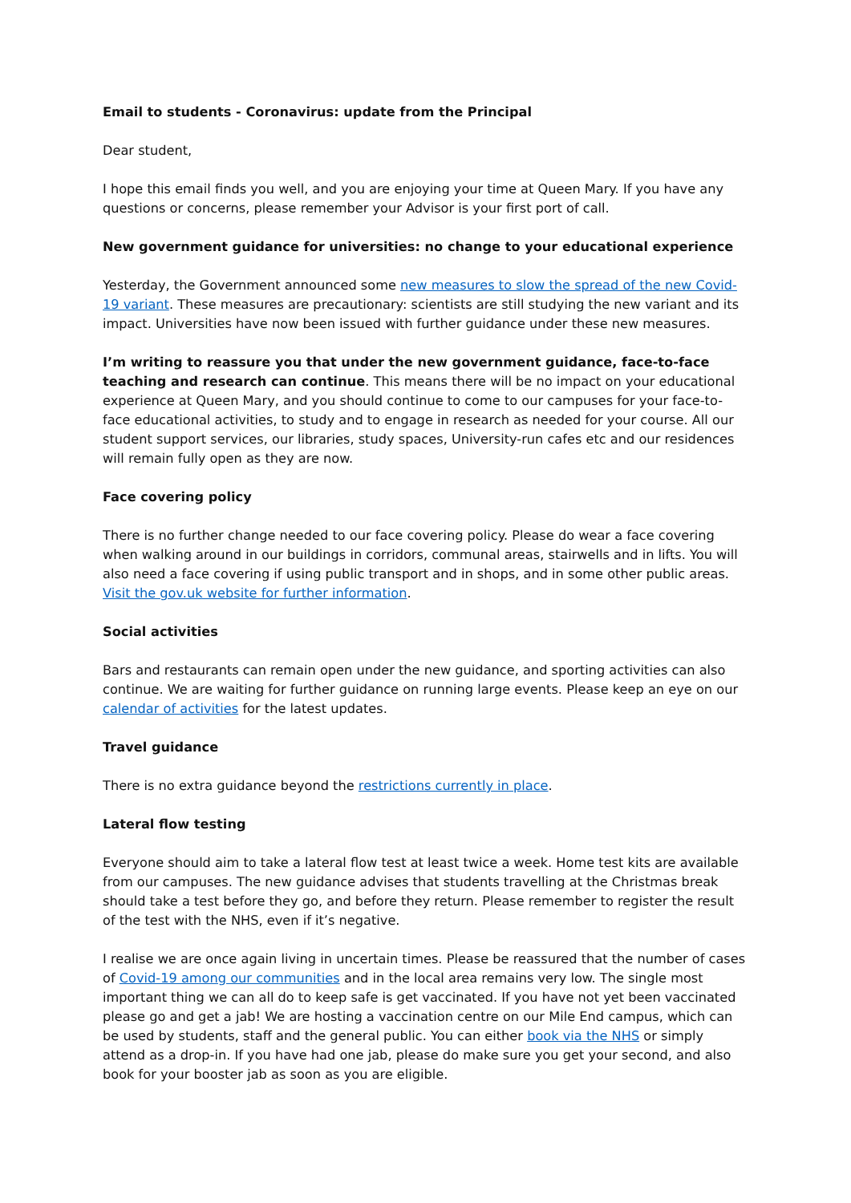Email to students - Coronavirus: update from the Principal
Dear student,
I hope this email finds you well, and you are enjoying your time at Queen Mary. If you have any questions or concerns, please remember your Advisor is your first port of call.
New government guidance for universities: no change to your educational experience
Yesterday, the Government announced some new measures to slow the spread of the new Covid-19 variant. These measures are precautionary: scientists are still studying the new variant and its impact. Universities have now been issued with further guidance under these new measures.
I’m writing to reassure you that under the new government guidance, face-to-face teaching and research can continue. This means there will be no impact on your educational experience at Queen Mary, and you should continue to come to our campuses for your face-to-face educational activities, to study and to engage in research as needed for your course. All our student support services, our libraries, study spaces, University-run cafes etc and our residences will remain fully open as they are now.
Face covering policy
There is no further change needed to our face covering policy. Please do wear a face covering when walking around in our buildings in corridors, communal areas, stairwells and in lifts. You will also need a face covering if using public transport and in shops, and in some other public areas. Visit the gov.uk website for further information.
Social activities
Bars and restaurants can remain open under the new guidance, and sporting activities can also continue. We are waiting for further guidance on running large events. Please keep an eye on our calendar of activities for the latest updates.
Travel guidance
There is no extra guidance beyond the restrictions currently in place.
Lateral flow testing
Everyone should aim to take a lateral flow test at least twice a week. Home test kits are available from our campuses. The new guidance advises that students travelling at the Christmas break should take a test before they go, and before they return. Please remember to register the result of the test with the NHS, even if it’s negative.
I realise we are once again living in uncertain times. Please be reassured that the number of cases of Covid-19 among our communities and in the local area remains very low. The single most important thing we can all do to keep safe is get vaccinated. If you have not yet been vaccinated please go and get a jab! We are hosting a vaccination centre on our Mile End campus, which can be used by students, staff and the general public. You can either book via the NHS or simply attend as a drop-in. If you have had one jab, please do make sure you get your second, and also book for your booster jab as soon as you are eligible.